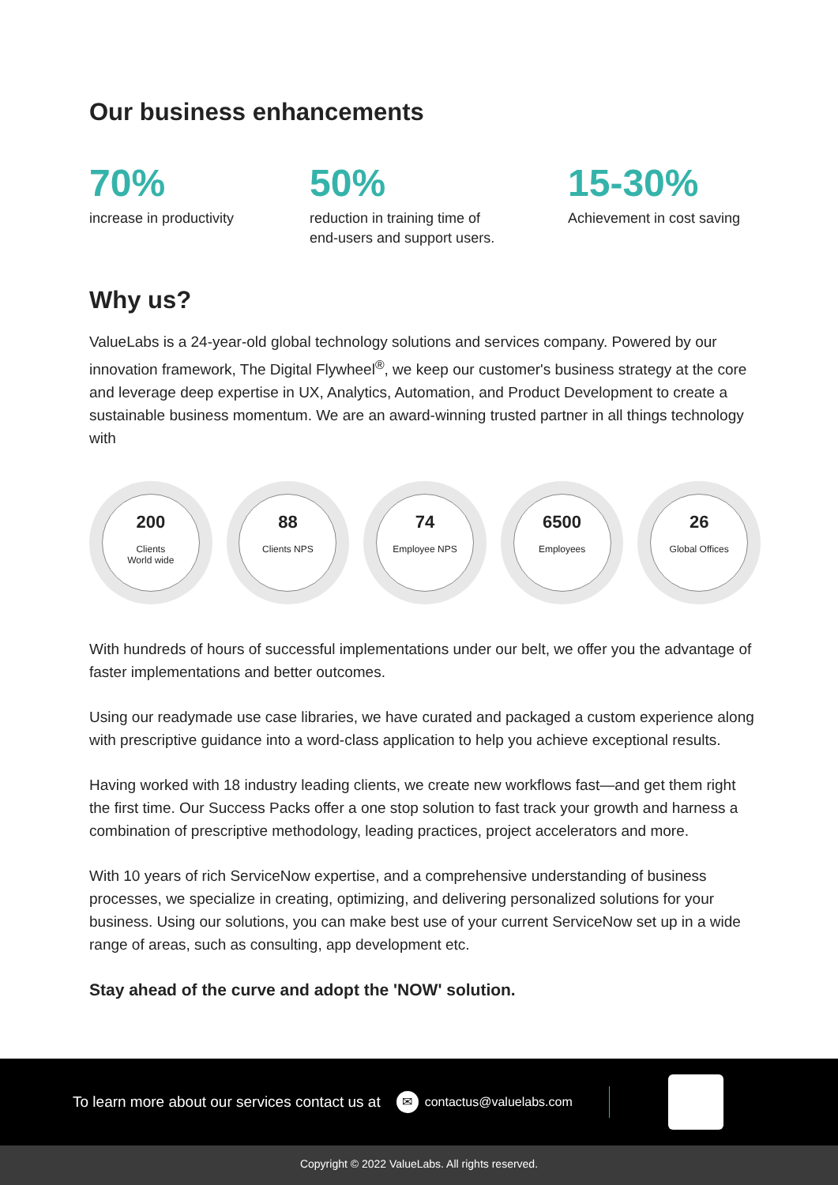Our business enhancements
70%
increase in productivity
50%
reduction in training time of
end-users and support users.
15-30%
Achievement in cost saving
Why us?
ValueLabs is a 24-year-old global technology solutions and services company. Powered by our innovation framework, The Digital Flywheel<sup>®</sup>, we keep our customer's business strategy at the core and leverage deep expertise in UX, Analytics, Automation, and Product Development to create a sustainable business momentum. We are an award-winning trusted partner in all things technology with
200
Clients
World wide
88
Clients NPS
74
Employee NPS
6500
Employees
26
Global Offices
With hundreds of hours of successful implementations under our belt, we offer you the advantage of faster implementations and better outcomes.
Using our readymade use case libraries, we have curated and packaged a custom experience along with prescriptive guidance into a word-class application to help you achieve exceptional results.
Having worked with 18 industry leading clients, we create new workflows fast—and get them right the first time. Our Success Packs offer a one stop solution to fast track your growth and harness a combination of prescriptive methodology, leading practices, project accelerators and more.
With 10 years of rich ServiceNow expertise, and a comprehensive understanding of business processes, we specialize in creating, optimizing, and delivering personalized solutions for your business. Using our solutions, you can make best use of your current ServiceNow set up in a wide range of areas, such as consulting, app development etc.
Stay ahead of the curve and adopt the 'NOW' solution.
To learn more about our services contact us at ✉ contactus@valuelabs.com
Copyright © 2022 ValueLabs. All rights reserved.